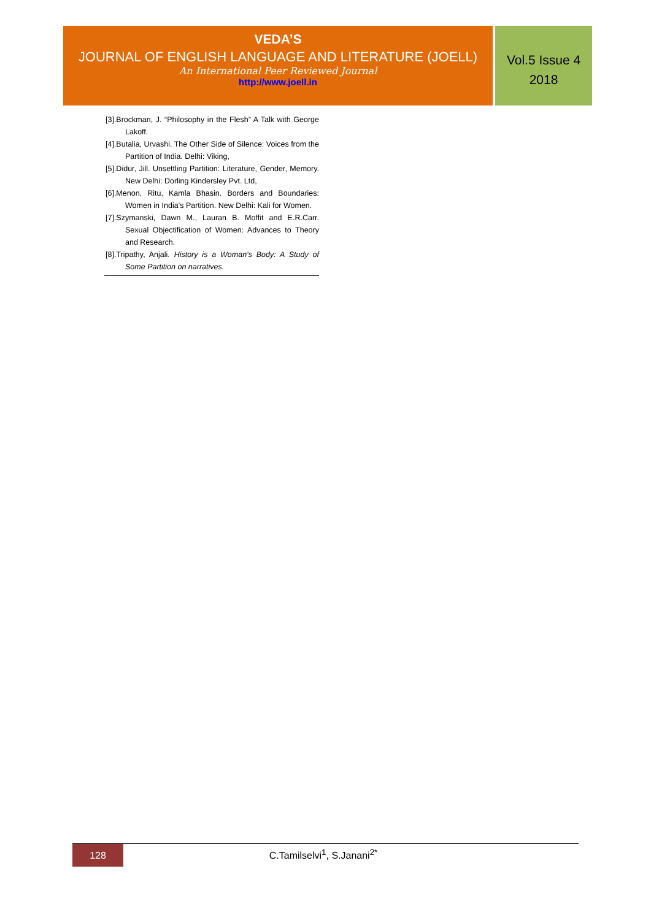VEDA’S
JOURNAL OF ENGLISH LANGUAGE AND LITERATURE (JOELL)
An International Peer Reviewed Journal
http://www.joell.in
Vol.5 Issue 4
2018
[3].Brockman, J. “Philosophy in the Flesh” A Talk with George Lakoff.
[4].Butalia, Urvashi. The Other Side of Silence: Voices from the Partition of India. Delhi: Viking,
[5].Didur, Jill. Unsettling Partition: Literature, Gender, Memory. New Delhi: Dorling Kindersley Pvt. Ltd,
[6].Menon, Ritu, Kamla Bhasin. Borders and Boundaries: Women in India’s Partition. New Delhi: Kali for Women.
[7].Szymanski, Dawn M., Lauran B. Moffit and E.R.Carr. Sexual Objectification of Women: Advances to Theory and Research.
[8].Tripathy, Anjali. History is a Woman’s Body: A Study of Some Partition on narratives.
128
C.Tamilselvi<sup>1</sup>, S.Janani<sup>2*</sup>